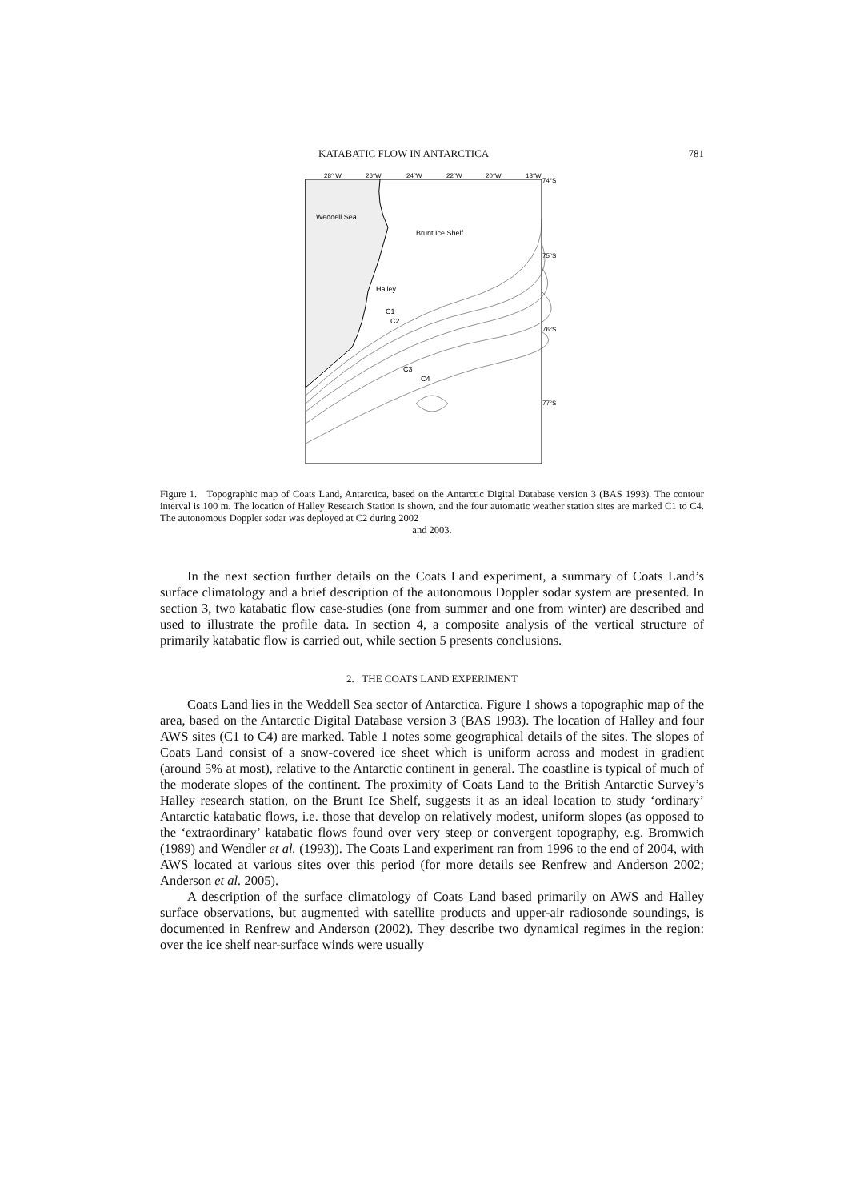KATABATIC FLOW IN ANTARCTICA 781
28° W
26°W
24°W
22°W
20°W
18°W
74°S
75°S
76°S
77°S
Weddell Sea
Brunt Ice Shelf
Halley
C1
C2
C3
C4
Figure 1. Topographic map of Coats Land, Antarctica, based on the Antarctic Digital Database version 3 (BAS 1993). The contour interval is 100 m. The location of Halley Research Station is shown, and the four automatic weather station sites are marked C1 to C4. The autonomous Doppler sodar was deployed at C2 during 2002
and 2003.
In the next section further details on the Coats Land experiment, a summary of Coats Land’s surface climatology and a brief description of the autonomous Doppler sodar system are presented. In section 3, two katabatic flow case-studies (one from summer and one from winter) are described and used to illustrate the profile data. In section 4, a composite analysis of the vertical structure of primarily katabatic flow is carried out, while section 5 presents conclusions.
2. THE COATS LAND EXPERIMENT
Coats Land lies in the Weddell Sea sector of Antarctica. Figure 1 shows a topographic map of the area, based on the Antarctic Digital Database version 3 (BAS 1993). The location of Halley and four AWS sites (C1 to C4) are marked. Table 1 notes some geographical details of the sites. The slopes of Coats Land consist of a snow-covered ice sheet which is uniform across and modest in gradient (around 5% at most), relative to the Antarctic continent in general. The coastline is typical of much of the moderate slopes of the continent. The proximity of Coats Land to the British Antarctic Survey’s Halley research station, on the Brunt Ice Shelf, suggests it as an ideal location to study ‘ordinary’ Antarctic katabatic flows, i.e. those that develop on relatively modest, uniform slopes (as opposed to the ‘extraordinary’ katabatic flows found over very steep or convergent topography, e.g. Bromwich (1989) and Wendler et al. (1993)). The Coats Land experiment ran from 1996 to the end of 2004, with AWS located at various sites over this period (for more details see Renfrew and Anderson 2002; Anderson et al. 2005).
A description of the surface climatology of Coats Land based primarily on AWS and Halley surface observations, but augmented with satellite products and upper-air radiosonde soundings, is documented in Renfrew and Anderson (2002). They describe two dynamical regimes in the region: over the ice shelf near-surface winds were usually